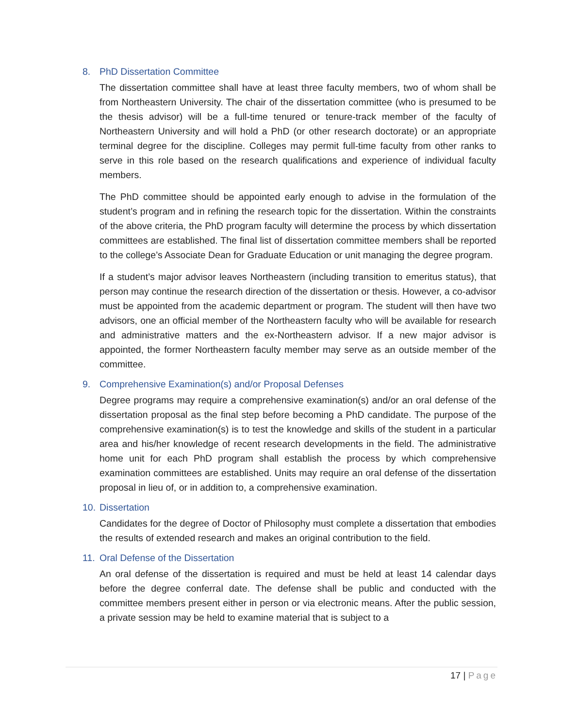8. PhD Dissertation Committee
The dissertation committee shall have at least three faculty members, two of whom shall be from Northeastern University. The chair of the dissertation committee (who is presumed to be the thesis advisor) will be a full-time tenured or tenure-track member of the faculty of Northeastern University and will hold a PhD (or other research doctorate) or an appropriate terminal degree for the discipline. Colleges may permit full-time faculty from other ranks to serve in this role based on the research qualifications and experience of individual faculty members.
The PhD committee should be appointed early enough to advise in the formulation of the student’s program and in refining the research topic for the dissertation. Within the constraints of the above criteria, the PhD program faculty will determine the process by which dissertation committees are established. The final list of dissertation committee members shall be reported to the college’s Associate Dean for Graduate Education or unit managing the degree program.
If a student’s major advisor leaves Northeastern (including transition to emeritus status), that person may continue the research direction of the dissertation or thesis. However, a co-advisor must be appointed from the academic department or program. The student will then have two advisors, one an official member of the Northeastern faculty who will be available for research and administrative matters and the ex-Northeastern advisor. If a new major advisor is appointed, the former Northeastern faculty member may serve as an outside member of the committee.
9. Comprehensive Examination(s) and/or Proposal Defenses
Degree programs may require a comprehensive examination(s) and/or an oral defense of the dissertation proposal as the final step before becoming a PhD candidate. The purpose of the comprehensive examination(s) is to test the knowledge and skills of the student in a particular area and his/her knowledge of recent research developments in the field. The administrative home unit for each PhD program shall establish the process by which comprehensive examination committees are established. Units may require an oral defense of the dissertation proposal in lieu of, or in addition to, a comprehensive examination.
10. Dissertation
Candidates for the degree of Doctor of Philosophy must complete a dissertation that embodies the results of extended research and makes an original contribution to the field.
11. Oral Defense of the Dissertation
An oral defense of the dissertation is required and must be held at least 14 calendar days before the degree conferral date. The defense shall be public and conducted with the committee members present either in person or via electronic means. After the public session, a private session may be held to examine material that is subject to a
17 | Page